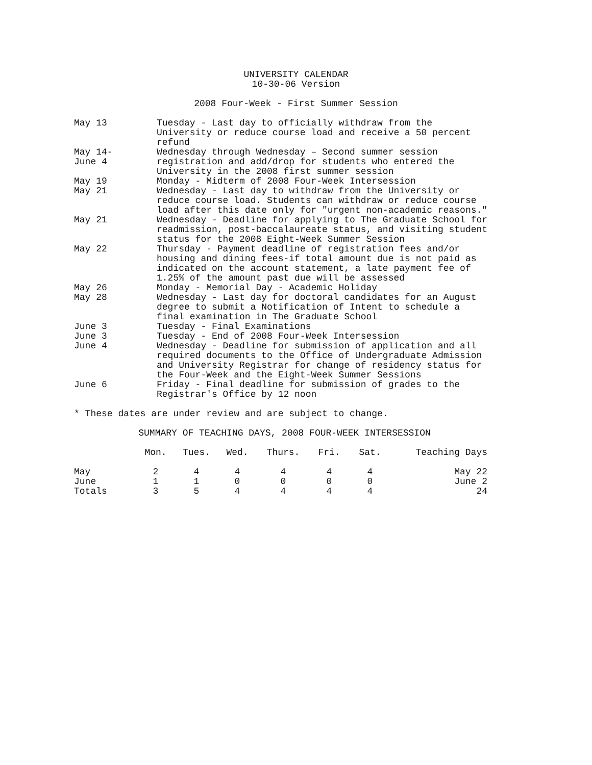UNIVERSITY CALENDAR
10-30-06 Version
2008 Four-Week - First Summer Session
May 13 Tuesday - Last day to officially withdraw from the University or reduce course load and receive a 50 percent refund
May 14-
June 4
Wednesday through Wednesday – Second summer session registration and add/drop for students who entered the University in the 2008 first summer session
May 19 Monday - Midterm of 2008 Four-Week Intersession
May 21 Wednesday - Last day to withdraw from the University or reduce course load. Students can withdraw or reduce course load after this date only for "urgent non-academic reasons."
May 21 Wednesday - Deadline for applying to The Graduate School for readmission, post-baccalaureate status, and visiting student status for the 2008 Eight-Week Summer Session
May 22 Thursday - Payment deadline of registration fees and/or housing and dining fees-if total amount due is not paid as indicated on the account statement, a late payment fee of 1.25% of the amount past due will be assessed
May 26 Monday - Memorial Day - Academic Holiday
May 28 Wednesday - Last day for doctoral candidates for an August degree to submit a Notification of Intent to schedule a final examination in The Graduate School
June 3 Tuesday - Final Examinations
June 3 Tuesday - End of 2008 Four-Week Intersession
June 4 Wednesday - Deadline for submission of application and all required documents to the Office of Undergraduate Admission and University Registrar for change of residency status for the Four-Week and the Eight-Week Summer Sessions
June 6 Friday - Final deadline for submission of grades to the Registrar's Office by 12 noon
* These dates are under review and are subject to change.
SUMMARY OF TEACHING DAYS, 2008 FOUR-WEEK INTERSESSION
| | Mon. | Tues. | Wed. | Thurs. | Fri. | Sat. | Teaching Days |
| --- | --- | --- | --- | --- | --- | --- | --- |
| May | 2 | 4 | 4 | 4 | 4 | 4 | May 22 |
| June | 1 | 1 | 0 | 0 | 0 | 0 | June 2 |
| Totals | 3 | 5 | 4 | 4 | 4 | 4 | 24 |